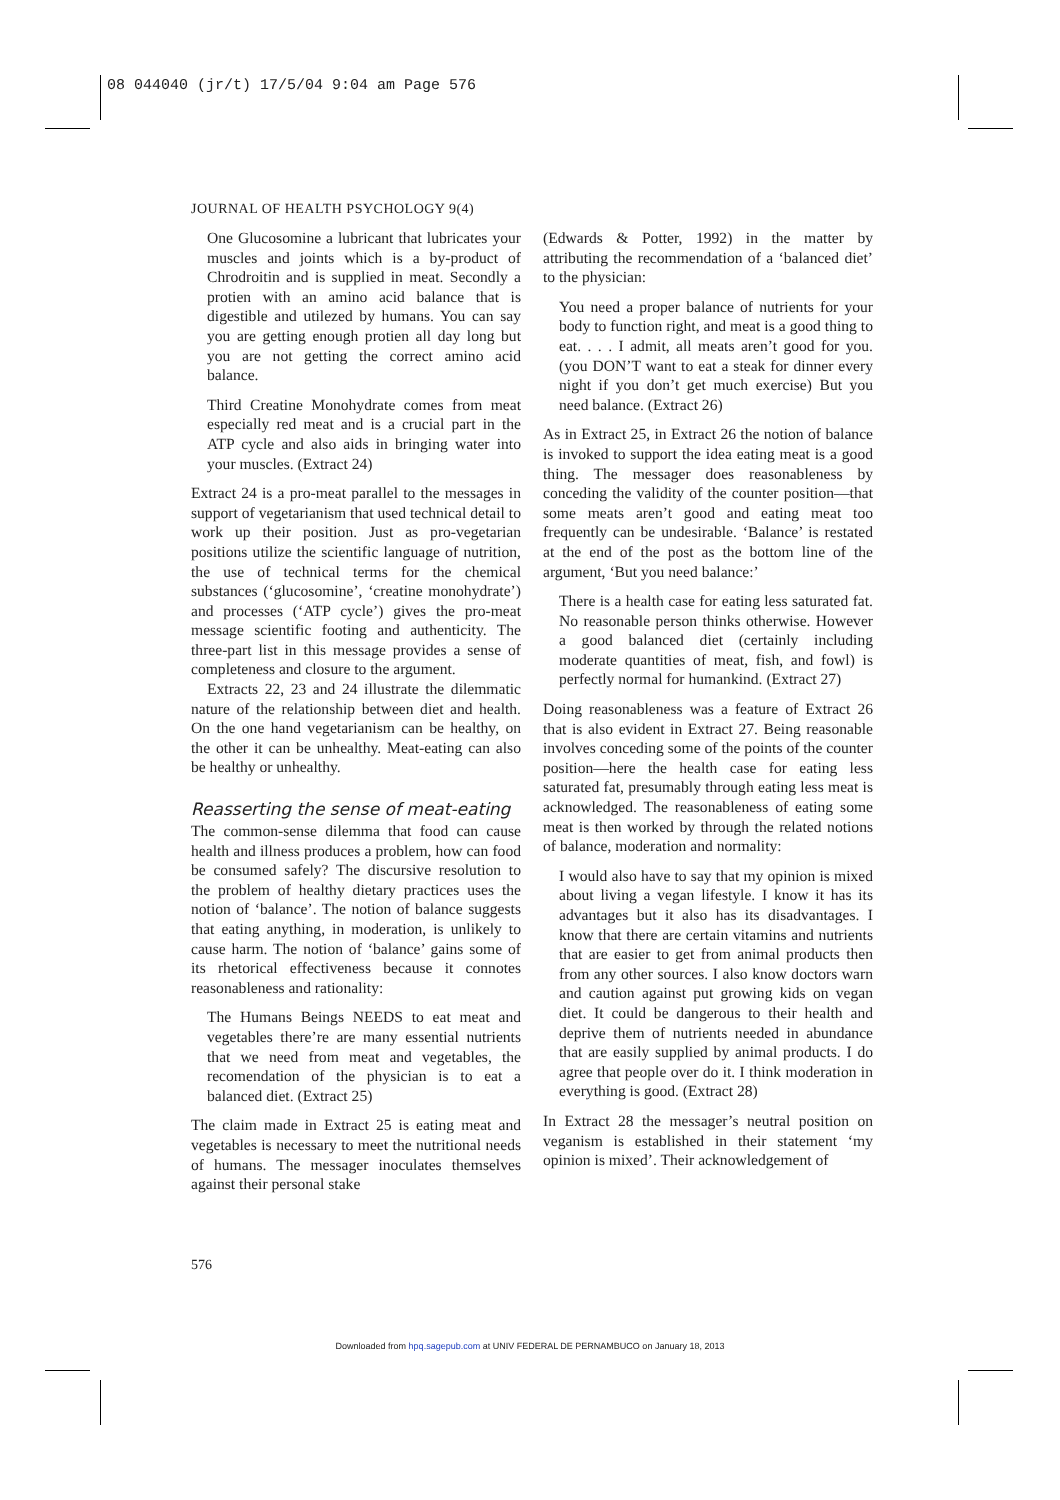08 044040 (jr/t) 17/5/04 9:04 am Page 576
JOURNAL OF HEALTH PSYCHOLOGY 9(4)
One Glucosomine a lubricant that lubricates your muscles and joints which is a by-product of Chrodroitin and is supplied in meat. Secondly a protien with an amino acid balance that is digestible and utilezed by humans. You can say you are getting enough protien all day long but you are not getting the correct amino acid balance.
Third Creatine Monohydrate comes from meat especially red meat and is a crucial part in the ATP cycle and also aids in bringing water into your muscles. (Extract 24)
Extract 24 is a pro-meat parallel to the messages in support of vegetarianism that used technical detail to work up their position. Just as pro-vegetarian positions utilize the scientific language of nutrition, the use of technical terms for the chemical substances (‘glucosomine’, ‘creatine monohydrate’) and processes (‘ATP cycle’) gives the pro-meat message scientific footing and authenticity. The three-part list in this message provides a sense of completeness and closure to the argument.
Extracts 22, 23 and 24 illustrate the dilemmatic nature of the relationship between diet and health. On the one hand vegetarianism can be healthy, on the other it can be unhealthy. Meat-eating can also be healthy or unhealthy.
Reasserting the sense of meat-eating
The common-sense dilemma that food can cause health and illness produces a problem, how can food be consumed safely? The discursive resolution to the problem of healthy dietary practices uses the notion of ‘balance’. The notion of balance suggests that eating anything, in moderation, is unlikely to cause harm. The notion of ‘balance’ gains some of its rhetorical effectiveness because it connotes reasonableness and rationality:
The Humans Beings NEEDS to eat meat and vegetables there’re are many essential nutrients that we need from meat and vegetables, the recomendation of the physician is to eat a balanced diet. (Extract 25)
The claim made in Extract 25 is eating meat and vegetables is necessary to meet the nutritional needs of humans. The messager inoculates themselves against their personal stake
(Edwards & Potter, 1992) in the matter by attributing the recommendation of a ‘balanced diet’ to the physician:
You need a proper balance of nutrients for your body to function right, and meat is a good thing to eat. . . . I admit, all meats aren’t good for you. (you DON’T want to eat a steak for dinner every night if you don’t get much exercise) But you need balance. (Extract 26)
As in Extract 25, in Extract 26 the notion of balance is invoked to support the idea eating meat is a good thing. The messager does reasonableness by conceding the validity of the counter position—that some meats aren’t good and eating meat too frequently can be undesirable. ‘Balance’ is restated at the end of the post as the bottom line of the argument, ‘But you need balance:’
There is a health case for eating less saturated fat. No reasonable person thinks otherwise. However a good balanced diet (certainly including moderate quantities of meat, fish, and fowl) is perfectly normal for humankind. (Extract 27)
Doing reasonableness was a feature of Extract 26 that is also evident in Extract 27. Being reasonable involves conceding some of the points of the counter position—here the health case for eating less saturated fat, presumably through eating less meat is acknowledged. The reasonableness of eating some meat is then worked by through the related notions of balance, moderation and normality:
I would also have to say that my opinion is mixed about living a vegan lifestyle. I know it has its advantages but it also has its disadvantages. I know that there are certain vitamins and nutrients that are easier to get from animal products then from any other sources. I also know doctors warn and caution against put growing kids on vegan diet. It could be dangerous to their health and deprive them of nutrients needed in abundance that are easily supplied by animal products. I do agree that people over do it. I think moderation in everything is good. (Extract 28)
In Extract 28 the messager’s neutral position on veganism is established in their statement ‘my opinion is mixed’. Their acknowledgement of
576
Downloaded from hpq.sagepub.com at UNIV FEDERAL DE PERNAMBUCO on January 18, 2013